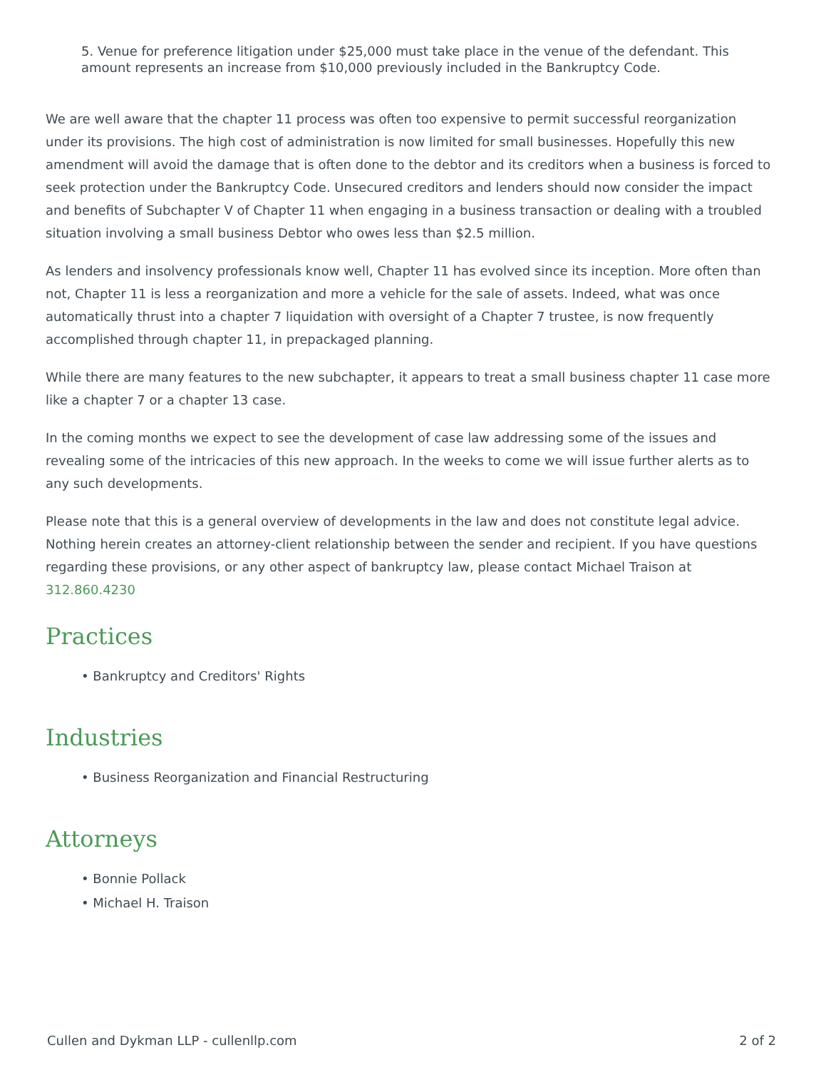5. Venue for preference litigation under $25,000 must take place in the venue of the defendant. This amount represents an increase from $10,000 previously included in the Bankruptcy Code.
We are well aware that the chapter 11 process was often too expensive to permit successful reorganization under its provisions. The high cost of administration is now limited for small businesses. Hopefully this new amendment will avoid the damage that is often done to the debtor and its creditors when a business is forced to seek protection under the Bankruptcy Code. Unsecured creditors and lenders should now consider the impact and benefits of Subchapter V of Chapter 11 when engaging in a business transaction or dealing with a troubled situation involving a small business Debtor who owes less than $2.5 million.
As lenders and insolvency professionals know well, Chapter 11 has evolved since its inception. More often than not, Chapter 11 is less a reorganization and more a vehicle for the sale of assets. Indeed, what was once automatically thrust into a chapter 7 liquidation with oversight of a Chapter 7 trustee, is now frequently accomplished through chapter 11, in prepackaged planning.
While there are many features to the new subchapter, it appears to treat a small business chapter 11 case more like a chapter 7 or a chapter 13 case.
In the coming months we expect to see the development of case law addressing some of the issues and revealing some of the intricacies of this new approach. In the weeks to come we will issue further alerts as to any such developments.
Please note that this is a general overview of developments in the law and does not constitute legal advice. Nothing herein creates an attorney-client relationship between the sender and recipient. If you have questions regarding these provisions, or any other aspect of bankruptcy law, please contact Michael Traison at 312.860.4230
Practices
• Bankruptcy and Creditors' Rights
Industries
• Business Reorganization and Financial Restructuring
Attorneys
• Bonnie Pollack
• Michael H. Traison
Cullen and Dykman LLP - cullenllp.com 2 of 2